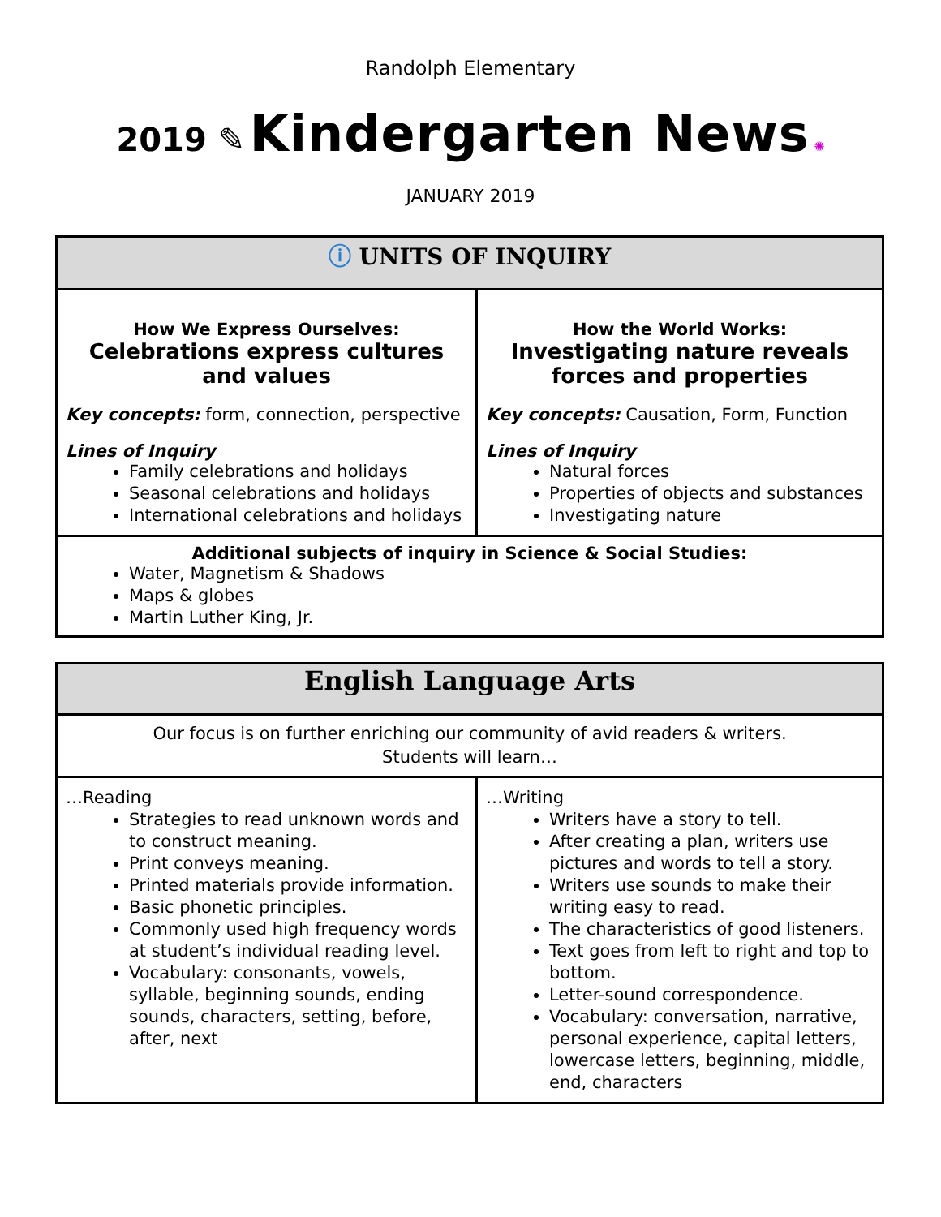Randolph Elementary
2019 ✎ Kindergarten News ✺
JANUARY 2019
| ⓘ UNITS OF INQUIRY | |
| --- | --- |
| How We Express Ourselves: Celebrations express cultures and values Key concepts: form, connection, perspective Lines of Inquiry Family celebrations and holidays Seasonal celebrations and holidays International celebrations and holidays | How the World Works: Investigating nature reveals forces and properties Key concepts: Causation, Form, Function Lines of Inquiry Natural forces Properties of objects and substances Investigating nature |
| Additional subjects of inquiry in Science & Social Studies: Water, Magnetism & Shadows Maps & globes Martin Luther King, Jr. | |
| English Language Arts | |
| --- | --- |
| Our focus is on further enriching our community of avid readers & writers. Students will learn… | |
| …Reading Strategies to read unknown words and to construct meaning. Print conveys meaning. Printed materials provide information. Basic phonetic principles. Commonly used high frequency words at student’s individual reading level. Vocabulary: consonants, vowels, syllable, beginning sounds, ending sounds, characters, setting, before, after, next | …Writing Writers have a story to tell. After creating a plan, writers use pictures and words to tell a story. Writers use sounds to make their writing easy to read. The characteristics of good listeners. Text goes from left to right and top to bottom. Letter-sound correspondence. Vocabulary: conversation, narrative, personal experience, capital letters, lowercase letters, beginning, middle, end, characters |